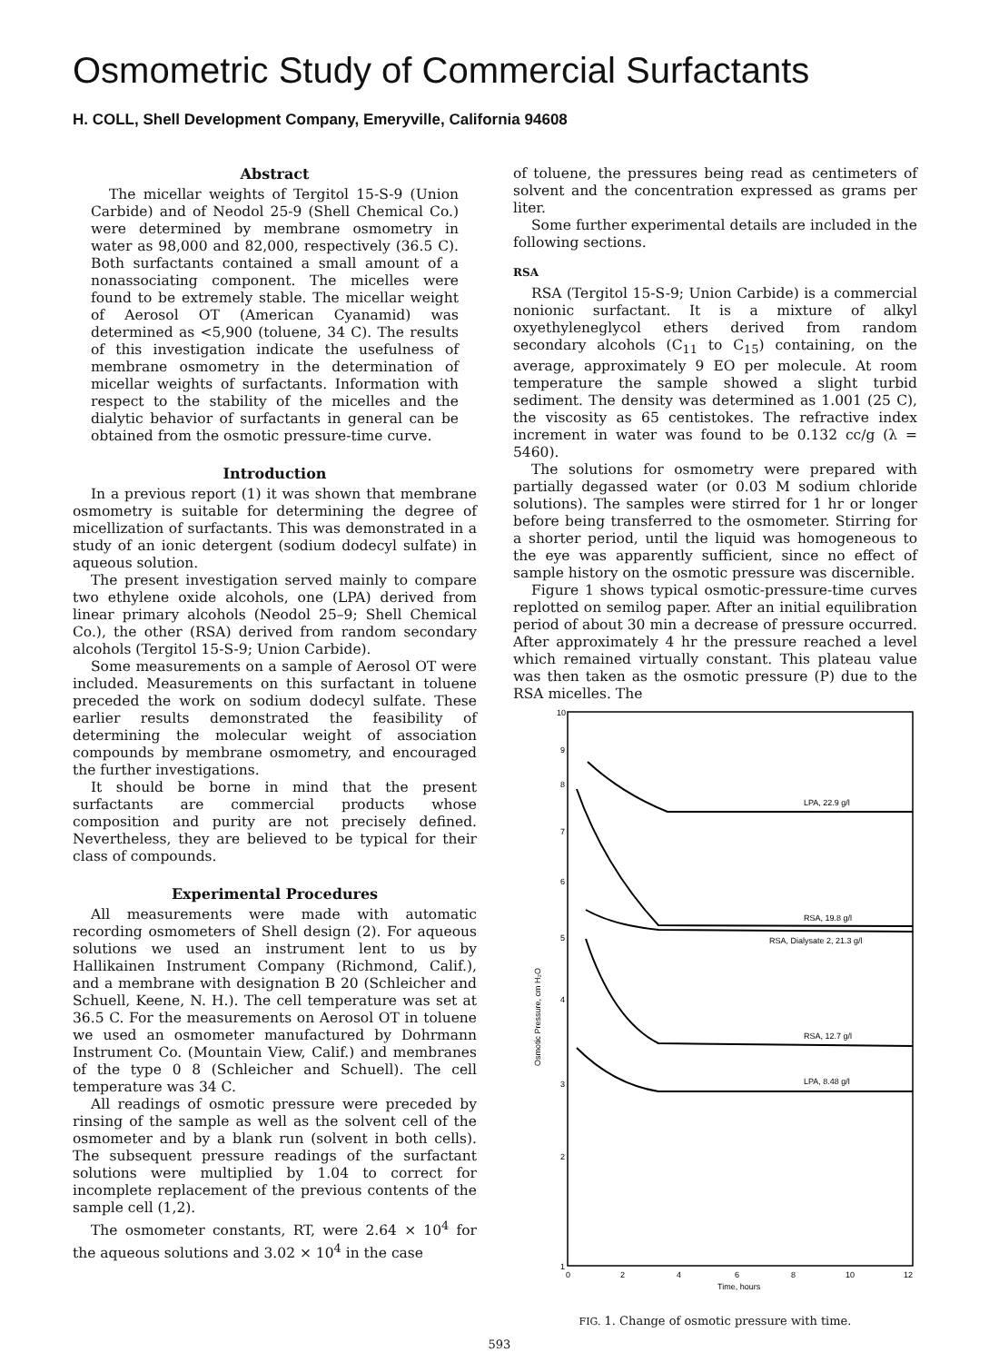Osmometric Study of Commercial Surfactants
H. COLL, Shell Development Company, Emeryville, California 94608
Abstract
The micellar weights of Tergitol 15-S-9 (Union Carbide) and of Neodol 25-9 (Shell Chemical Co.) were determined by membrane osmometry in water as 98,000 and 82,000, respectively (36.5 C). Both surfactants contained a small amount of a nonassociating component. The micelles were found to be extremely stable. The micellar weight of Aerosol OT (American Cyanamid) was determined as <5,900 (toluene, 34 C). The results of this investigation indicate the usefulness of membrane osmometry in the determination of micellar weights of surfactants. Information with respect to the stability of the micelles and the dialytic behavior of surfactants in general can be obtained from the osmotic pressure-time curve.
Introduction
In a previous report (1) it was shown that membrane osmometry is suitable for determining the degree of micellization of surfactants. This was demonstrated in a study of an ionic detergent (sodium dodecyl sulfate) in aqueous solution.
The present investigation served mainly to compare two ethylene oxide alcohols, one (LPA) derived from linear primary alcohols (Neodol 25–9; Shell Chemical Co.), the other (RSA) derived from random secondary alcohols (Tergitol 15-S-9; Union Carbide).
Some measurements on a sample of Aerosol OT were included. Measurements on this surfactant in toluene preceded the work on sodium dodecyl sulfate. These earlier results demonstrated the feasibility of determining the molecular weight of association compounds by membrane osmometry, and encouraged the further investigations.
It should be borne in mind that the present surfactants are commercial products whose composition and purity are not precisely defined. Nevertheless, they are believed to be typical for their class of compounds.
Experimental Procedures
All measurements were made with automatic recording osmometers of Shell design (2). For aqueous solutions we used an instrument lent to us by Hallikainen Instrument Company (Richmond, Calif.), and a membrane with designation B 20 (Schleicher and Schuell, Keene, N. H.). The cell temperature was set at 36.5 C. For the measurements on Aerosol OT in toluene we used an osmometer manufactured by Dohrmann Instrument Co. (Mountain View, Calif.) and membranes of the type 0 8 (Schleicher and Schuell). The cell temperature was 34 C.
All readings of osmotic pressure were preceded by rinsing of the sample as well as the solvent cell of the osmometer and by a blank run (solvent in both cells). The subsequent pressure readings of the surfactant solutions were multiplied by 1.04 to correct for incomplete replacement of the previous contents of the sample cell (1,2).
The osmometer constants, RT, were 2.64 × 10<sup>4</sup> for the aqueous solutions and 3.02 × 10<sup>4</sup> in the case
of toluene, the pressures being read as centimeters of solvent and the concentration expressed as grams per liter.
Some further experimental details are included in the following sections.
RSA
RSA (Tergitol 15-S-9; Union Carbide) is a commercial nonionic surfactant. It is a mixture of alkyl oxyethyleneglycol ethers derived from random secondary alcohols (C<sub>11</sub> to C<sub>15</sub>) containing, on the average, approximately 9 EO per molecule. At room temperature the sample showed a slight turbid sediment. The density was determined as 1.001 (25 C), the viscosity as 65 centistokes. The refractive index increment in water was found to be 0.132 cc/g (λ = 5460).
The solutions for osmometry were prepared with partially degassed water (or 0.03 M sodium chloride solutions). The samples were stirred for 1 hr or longer before being transferred to the osmometer. Stirring for a shorter period, until the liquid was homogeneous to the eye was apparently sufficient, since no effect of sample history on the osmotic pressure was discernible.
Figure 1 shows typical osmotic-pressure-time curves replotted on semilog paper. After an initial equilibration period of about 30 min a decrease of pressure occurred. After approximately 4 hr the pressure reached a level which remained virtually constant. This plateau value was then taken as the osmotic pressure (P) due to the RSA micelles. The
10
9
8
7
6
5
4
3
2
1
Osmotic Pressure, cm H₂O
LPA, 22.9 g/l
RSA, 19.8 g/l
RSA, Dialysate 2, 21.3 g/l
RSA, 12.7 g/l
LPA, 8.48 g/l
0
2
4
6
8
10
12
Time, hours
FIG. 1. Change of osmotic pressure with time.
593